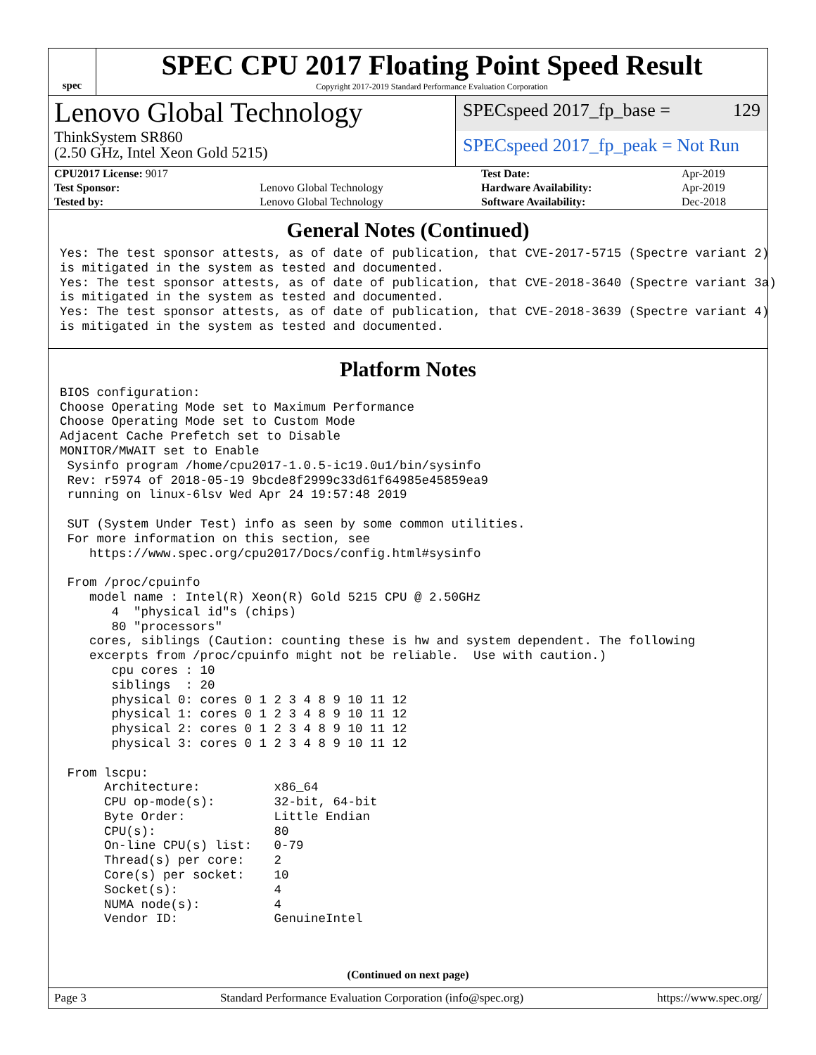spec
SPEC CPU 2017 Floating Point Speed Result
Copyright 2017-2019 Standard Performance Evaluation Corporation
Lenovo Global Technology
ThinkSystem SR860
(2.50 GHz, Intel Xeon Gold 5215)
SPECspeed 2017_fp_base = 129
SPECspeed 2017_fp_peak = Not Run
| CPU2017 License: 9017 | | Test Date: | Apr-2019 |
| Test Sponsor: | Lenovo Global Technology | Hardware Availability: | Apr-2019 |
| Tested by: | Lenovo Global Technology | Software Availability: | Dec-2018 |
General Notes (Continued)
Yes: The test sponsor attests, as of date of publication, that CVE-2017-5715 (Spectre variant 2)
is mitigated in the system as tested and documented.
Yes: The test sponsor attests, as of date of publication, that CVE-2018-3640 (Spectre variant 3a)
is mitigated in the system as tested and documented.
Yes: The test sponsor attests, as of date of publication, that CVE-2018-3639 (Spectre variant 4)
is mitigated in the system as tested and documented.
Platform Notes
BIOS configuration:
Choose Operating Mode set to Maximum Performance
Choose Operating Mode set to Custom Mode
Adjacent Cache Prefetch set to Disable
MONITOR/MWAIT set to Enable
 Sysinfo program /home/cpu2017-1.0.5-ic19.0u1/bin/sysinfo
 Rev: r5974 of 2018-05-19 9bcde8f2999c33d61f64985e45859ea9
 running on linux-6lsv Wed Apr 24 19:57:48 2019

 SUT (System Under Test) info as seen by some common utilities.
 For more information on this section, see
    https://www.spec.org/cpu2017/Docs/config.html#sysinfo

 From /proc/cpuinfo
    model name : Intel(R) Xeon(R) Gold 5215 CPU @ 2.50GHz
       4  "physical id"s (chips)
       80 "processors"
    cores, siblings (Caution: counting these is hw and system dependent. The following
    excerpts from /proc/cpuinfo might not be reliable.  Use with caution.)
       cpu cores : 10
       siblings  : 20
       physical 0: cores 0 1 2 3 4 8 9 10 11 12
       physical 1: cores 0 1 2 3 4 8 9 10 11 12
       physical 2: cores 0 1 2 3 4 8 9 10 11 12
       physical 3: cores 0 1 2 3 4 8 9 10 11 12

 From lscpu:
      Architecture:          x86_64
      CPU op-mode(s):        32-bit, 64-bit
      Byte Order:            Little Endian
      CPU(s):                80
      On-line CPU(s) list:   0-79
      Thread(s) per core:    2
      Core(s) per socket:    10
      Socket(s):             4
      NUMA node(s):          4
      Vendor ID:             GenuineIntel
(Continued on next page)
Page 3 Standard Performance Evaluation Corporation (info@spec.org) https://www.spec.org/